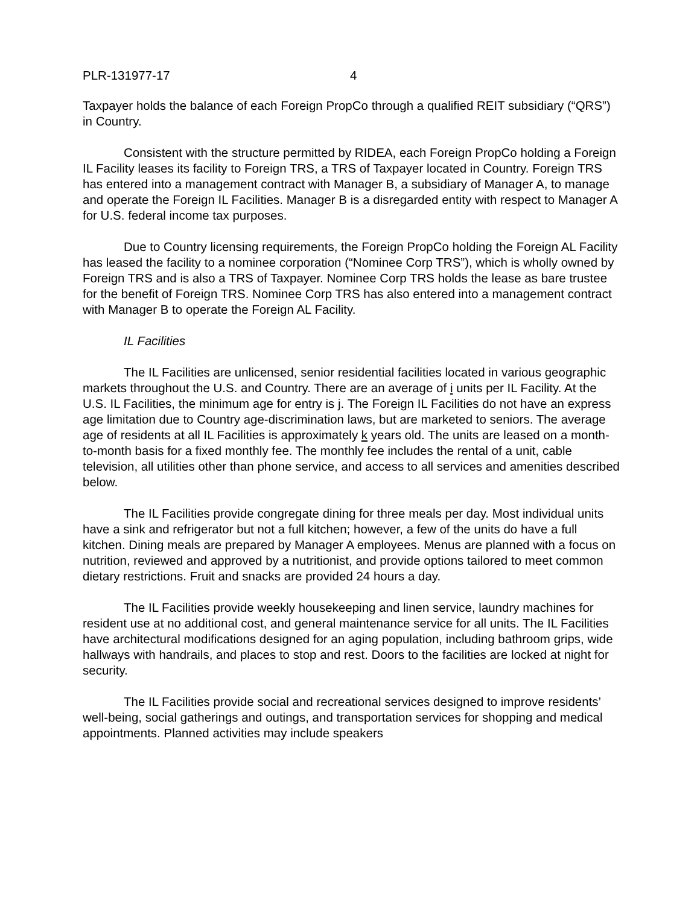PLR-131977-17 4
Taxpayer holds the balance of each Foreign PropCo through a qualified REIT subsidiary (“QRS”) in Country.
Consistent with the structure permitted by RIDEA, each Foreign PropCo holding a Foreign IL Facility leases its facility to Foreign TRS, a TRS of Taxpayer located in Country. Foreign TRS has entered into a management contract with Manager B, a subsidiary of Manager A, to manage and operate the Foreign IL Facilities. Manager B is a disregarded entity with respect to Manager A for U.S. federal income tax purposes.
Due to Country licensing requirements, the Foreign PropCo holding the Foreign AL Facility has leased the facility to a nominee corporation (“Nominee Corp TRS”), which is wholly owned by Foreign TRS and is also a TRS of Taxpayer. Nominee Corp TRS holds the lease as bare trustee for the benefit of Foreign TRS. Nominee Corp TRS has also entered into a management contract with Manager B to operate the Foreign AL Facility.
IL Facilities
The IL Facilities are unlicensed, senior residential facilities located in various geographic markets throughout the U.S. and Country. There are an average of i units per IL Facility. At the U.S. IL Facilities, the minimum age for entry is j. The Foreign IL Facilities do not have an express age limitation due to Country age-discrimination laws, but are marketed to seniors. The average age of residents at all IL Facilities is approximately k years old. The units are leased on a month-to-month basis for a fixed monthly fee. The monthly fee includes the rental of a unit, cable television, all utilities other than phone service, and access to all services and amenities described below.
The IL Facilities provide congregate dining for three meals per day. Most individual units have a sink and refrigerator but not a full kitchen; however, a few of the units do have a full kitchen. Dining meals are prepared by Manager A employees. Menus are planned with a focus on nutrition, reviewed and approved by a nutritionist, and provide options tailored to meet common dietary restrictions. Fruit and snacks are provided 24 hours a day.
The IL Facilities provide weekly housekeeping and linen service, laundry machines for resident use at no additional cost, and general maintenance service for all units. The IL Facilities have architectural modifications designed for an aging population, including bathroom grips, wide hallways with handrails, and places to stop and rest. Doors to the facilities are locked at night for security.
The IL Facilities provide social and recreational services designed to improve residents’ well-being, social gatherings and outings, and transportation services for shopping and medical appointments. Planned activities may include speakers